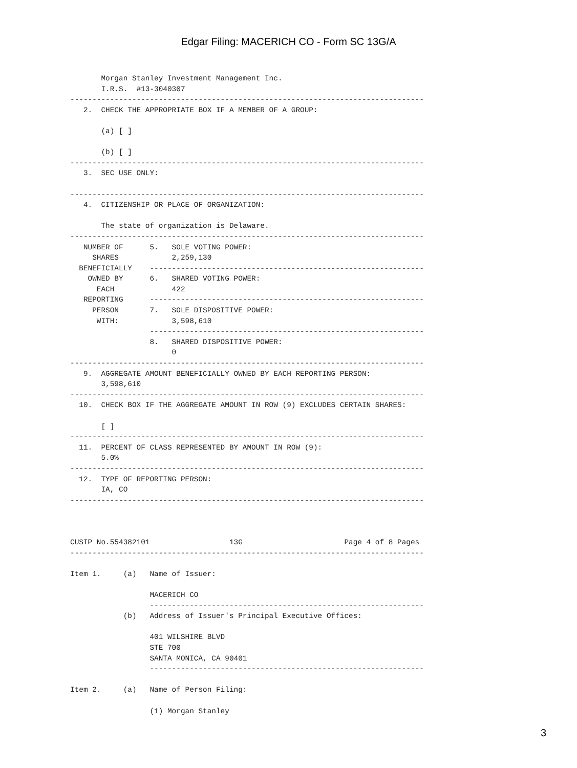Edgar Filing: MACERICH CO - Form SC 13G/A
       Morgan Stanley Investment Management Inc.
       I.R.S.  #13-3040307
--------------------------------------------------------------------------------
   2.  CHECK THE APPROPRIATE BOX IF A MEMBER OF A GROUP:

       (a) [ ]

       (b) [ ]
--------------------------------------------------------------------------------
   3.  SEC USE ONLY:

--------------------------------------------------------------------------------
   4.  CITIZENSHIP OR PLACE OF ORGANIZATION:

       The state of organization is Delaware.
--------------------------------------------------------------------------------
   NUMBER OF      5.   SOLE VOTING POWER:
     SHARES            2,259,130
  BENEFICIALLY    --------------------------------------------------------------
    OWNED BY      6.   SHARED VOTING POWER:
      EACH             422
   REPORTING      --------------------------------------------------------------
     PERSON       7.   SOLE DISPOSITIVE POWER:
      WITH:            3,598,610
                  --------------------------------------------------------------
                  8.   SHARED DISPOSITIVE POWER:
                       0
--------------------------------------------------------------------------------
   9.  AGGREGATE AMOUNT BENEFICIALLY OWNED BY EACH REPORTING PERSON:
       3,598,610
--------------------------------------------------------------------------------
  10.  CHECK BOX IF THE AGGREGATE AMOUNT IN ROW (9) EXCLUDES CERTAIN SHARES:

       [ ]
--------------------------------------------------------------------------------
  11.  PERCENT OF CLASS REPRESENTED BY AMOUNT IN ROW (9):
       5.0%
--------------------------------------------------------------------------------
  12.  TYPE OF REPORTING PERSON:
       IA, CO
--------------------------------------------------------------------------------



CUSIP No.554382101                  13G                       Page 4 of 8 Pages
--------------------------------------------------------------------------------

Item 1.     (a)   Name of Issuer:

                  MACERICH CO
                  --------------------------------------------------------------
            (b)   Address of Issuer's Principal Executive Offices:

                  401 WILSHIRE BLVD
                  STE 700
                  SANTA MONICA, CA 90401
                  --------------------------------------------------------------

Item 2.     (a)   Name of Person Filing:

                  (1) Morgan Stanley
3